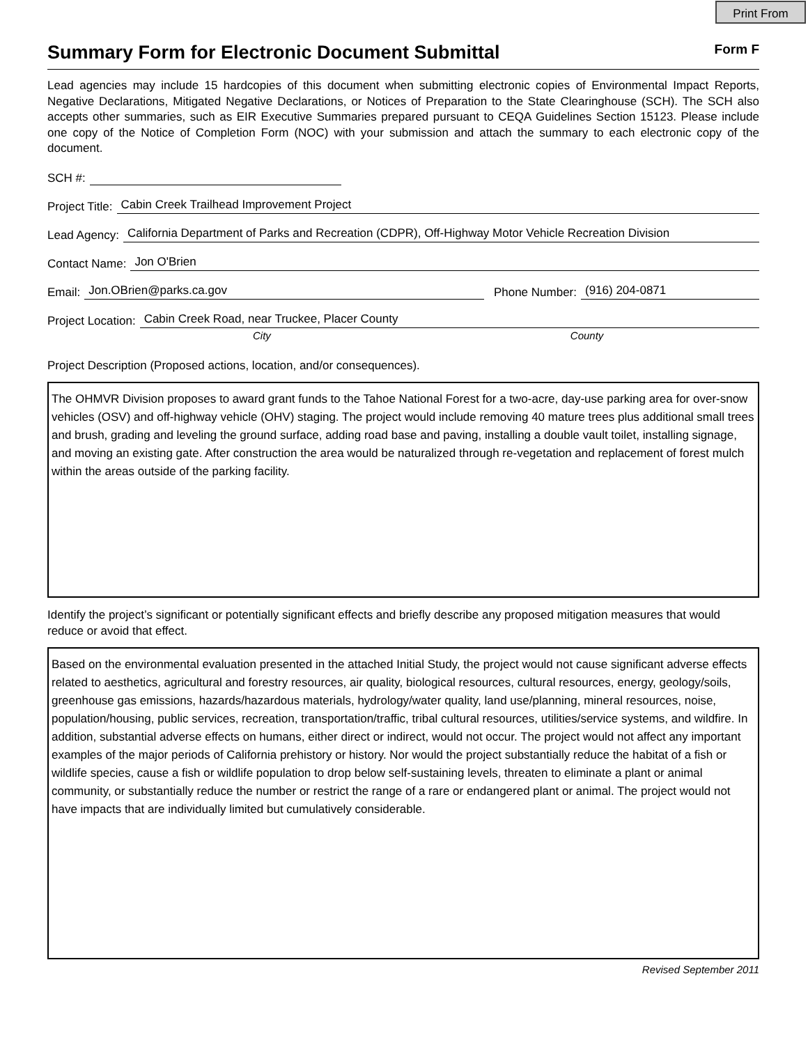Print From
Summary Form for Electronic Document Submittal
Form F
Lead agencies may include 15 hardcopies of this document when submitting electronic copies of Environmental Impact Reports, Negative Declarations, Mitigated Negative Declarations, or Notices of Preparation to the State Clearinghouse (SCH). The SCH also accepts other summaries, such as EIR Executive Summaries prepared pursuant to CEQA Guidelines Section 15123. Please include one copy of the Notice of Completion Form (NOC) with your submission and attach the summary to each electronic copy of the document.
SCH #:
Project Title: Cabin Creek Trailhead Improvement Project
Lead Agency: California Department of Parks and Recreation (CDPR), Off-Highway Motor Vehicle Recreation Division
Contact Name: Jon O'Brien
Email: Jon.OBrien@parks.ca.gov Phone Number: (916) 204-0871
Project Location: Cabin Creek Road, near Truckee, Placer County
City County
Project Description (Proposed actions, location, and/or consequences).
The OHMVR Division proposes to award grant funds to the Tahoe National Forest for a two-acre, day-use parking area for over-snow vehicles (OSV) and off-highway vehicle (OHV) staging. The project would include removing 40 mature trees plus additional small trees and brush, grading and leveling the ground surface, adding road base and paving, installing a double vault toilet, installing signage, and moving an existing gate. After construction the area would be naturalized through re-vegetation and replacement of forest mulch within the areas outside of the parking facility.
Identify the project’s significant or potentially significant effects and briefly describe any proposed mitigation measures that would reduce or avoid that effect.
Based on the environmental evaluation presented in the attached Initial Study, the project would not cause significant adverse effects related to aesthetics, agricultural and forestry resources, air quality, biological resources, cultural resources, energy, geology/soils, greenhouse gas emissions, hazards/hazardous materials, hydrology/water quality, land use/planning, mineral resources, noise, population/housing, public services, recreation, transportation/traffic, tribal cultural resources, utilities/service systems, and wildfire. In addition, substantial adverse effects on humans, either direct or indirect, would not occur. The project would not affect any important examples of the major periods of California prehistory or history. Nor would the project substantially reduce the habitat of a fish or wildlife species, cause a fish or wildlife population to drop below self-sustaining levels, threaten to eliminate a plant or animal community, or substantially reduce the number or restrict the range of a rare or endangered plant or animal. The project would not have impacts that are individually limited but cumulatively considerable.
Revised September 2011